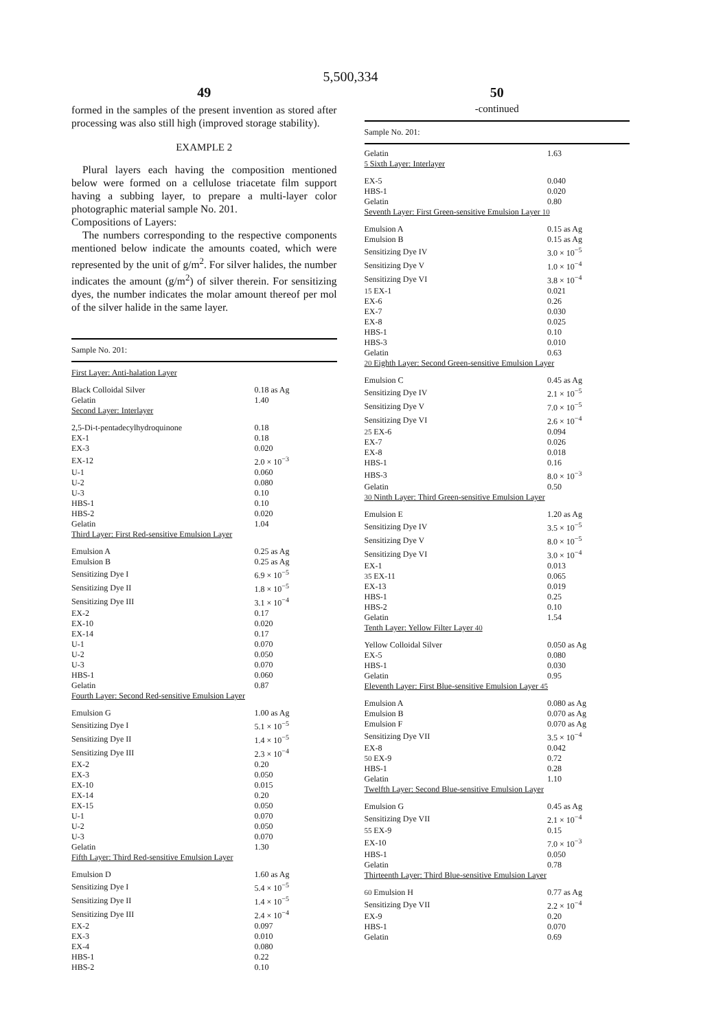5,500,334
49
formed in the samples of the present invention as stored after processing was also still high (improved storage stability).
EXAMPLE 2
Plural layers each having the composition mentioned below were formed on a cellulose triacetate film support having a subbing layer, to prepare a multi-layer color photographic material sample No. 201.
Compositions of Layers:
The numbers corresponding to the respective components mentioned below indicate the amounts coated, which were represented by the unit of g/m<sup>2</sup>. For silver halides, the number indicates the amount (g/m<sup>2</sup>) of silver therein. For sensitizing dyes, the number indicates the molar amount thereof per mol of the silver halide in the same layer.
| Sample No. 201: | |
| --- | --- |
| First Layer: Anti-halation Layer | |
| Black Colloidal Silver | 0.18 as Ag |
| Gelatin | 1.40 |
| Second Layer: Interlayer | |
| 2,5-Di-t-pentadecylhydroquinone | 0.18 |
| EX-1 | 0.18 |
| EX-3 | 0.020 |
| EX-12 | 2.0 × 10<sup>−3</sup> |
| U-1 | 0.060 |
| U-2 | 0.080 |
| U-3 | 0.10 |
| HBS-1 | 0.10 |
| HBS-2 | 0.020 |
| Gelatin | 1.04 |
| Third Layer: First Red-sensitive Emulsion Layer | |
| Emulsion A | 0.25 as Ag |
| Emulsion B | 0.25 as Ag |
| Sensitizing Dye I | 6.9 × 10<sup>−5</sup> |
| Sensitizing Dye II | 1.8 × 10<sup>−5</sup> |
| Sensitizing Dye III | 3.1 × 10<sup>−4</sup> |
| EX-2 | 0.17 |
| EX-10 | 0.020 |
| EX-14 | 0.17 |
| U-1 | 0.070 |
| U-2 | 0.050 |
| U-3 | 0.070 |
| HBS-1 | 0.060 |
| Gelatin | 0.87 |
| Fourth Layer: Second Red-sensitive Emulsion Layer | |
| Emulsion G | 1.00 as Ag |
| Sensitizing Dye I | 5.1 × 10<sup>−5</sup> |
| Sensitizing Dye II | 1.4 × 10<sup>−5</sup> |
| Sensitizing Dye III | 2.3 × 10<sup>−4</sup> |
| EX-2 | 0.20 |
| EX-3 | 0.050 |
| EX-10 | 0.015 |
| EX-14 | 0.20 |
| EX-15 | 0.050 |
| U-1 | 0.070 |
| U-2 | 0.050 |
| U-3 | 0.070 |
| Gelatin | 1.30 |
| Fifth Layer: Third Red-sensitive Emulsion Layer | |
| Emulsion D | 1.60 as Ag |
| Sensitizing Dye I | 5.4 × 10<sup>−5</sup> |
| Sensitizing Dye II | 1.4 × 10<sup>−5</sup> |
| Sensitizing Dye III | 2.4 × 10<sup>−4</sup> |
| EX-2 | 0.097 |
| EX-3 | 0.010 |
| EX-4 | 0.080 |
| HBS-1 | 0.22 |
| HBS-2 | 0.10 |
50
-continued
| Sample No. 201: | |
| --- | --- |
| Gelatin | 1.63 |
| 5 Sixth Layer: Interlayer | |
| EX-5 | 0.040 |
| HBS-1 | 0.020 |
| Gelatin | 0.80 |
| Seventh Layer: First Green-sensitive Emulsion Layer 10 | |
| Emulsion A | 0.15 as Ag |
| Emulsion B | 0.15 as Ag |
| Sensitizing Dye IV | 3.0 × 10<sup>−5</sup> |
| Sensitizing Dye V | 1.0 × 10<sup>−4</sup> |
| Sensitizing Dye VI | 3.8 × 10<sup>−4</sup> |
| 15 EX-1 | 0.021 |
| EX-6 | 0.26 |
| EX-7 | 0.030 |
| EX-8 | 0.025 |
| HBS-1 | 0.10 |
| HBS-3 | 0.010 |
| Gelatin | 0.63 |
| 20 Eighth Layer: Second Green-sensitive Emulsion Layer | |
| Emulsion C | 0.45 as Ag |
| Sensitizing Dye IV | 2.1 × 10<sup>−5</sup> |
| Sensitizing Dye V | 7.0 × 10<sup>−5</sup> |
| Sensitizing Dye VI | 2.6 × 10<sup>−4</sup> |
| 25 EX-6 | 0.094 |
| EX-7 | 0.026 |
| EX-8 | 0.018 |
| HBS-1 | 0.16 |
| HBS-3 | 8.0 × 10<sup>−3</sup> |
| Gelatin | 0.50 |
| 30 Ninth Layer: Third Green-sensitive Emulsion Layer | |
| Emulsion E | 1.20 as Ag |
| Sensitizing Dye IV | 3.5 × 10<sup>−5</sup> |
| Sensitizing Dye V | 8.0 × 10<sup>−5</sup> |
| Sensitizing Dye VI | 3.0 × 10<sup>−4</sup> |
| EX-1 | 0.013 |
| 35 EX-11 | 0.065 |
| EX-13 | 0.019 |
| HBS-1 | 0.25 |
| HBS-2 | 0.10 |
| Gelatin | 1.54 |
| Tenth Layer: Yellow Filter Layer 40 | |
| Yellow Colloidal Silver | 0.050 as Ag |
| EX-5 | 0.080 |
| HBS-1 | 0.030 |
| Gelatin | 0.95 |
| Eleventh Layer: First Blue-sensitive Emulsion Layer 45 | |
| Emulsion A | 0.080 as Ag |
| Emulsion B | 0.070 as Ag |
| Emulsion F | 0.070 as Ag |
| Sensitizing Dye VII | 3.5 × 10<sup>−4</sup> |
| EX-8 | 0.042 |
| 50 EX-9 | 0.72 |
| HBS-1 | 0.28 |
| Gelatin | 1.10 |
| Twelfth Layer: Second Blue-sensitive Emulsion Layer | |
| Emulsion G | 0.45 as Ag |
| Sensitizing Dye VII | 2.1 × 10<sup>−4</sup> |
| 55 EX-9 | 0.15 |
| EX-10 | 7.0 × 10<sup>−3</sup> |
| HBS-1 | 0.050 |
| Gelatin | 0.78 |
| Thirteenth Layer: Third Blue-sensitive Emulsion Layer | |
| 60 Emulsion H | 0.77 as Ag |
| Sensitizing Dye VII | 2.2 × 10<sup>−4</sup> |
| EX-9 | 0.20 |
| HBS-1 | 0.070 |
| Gelatin | 0.69 |